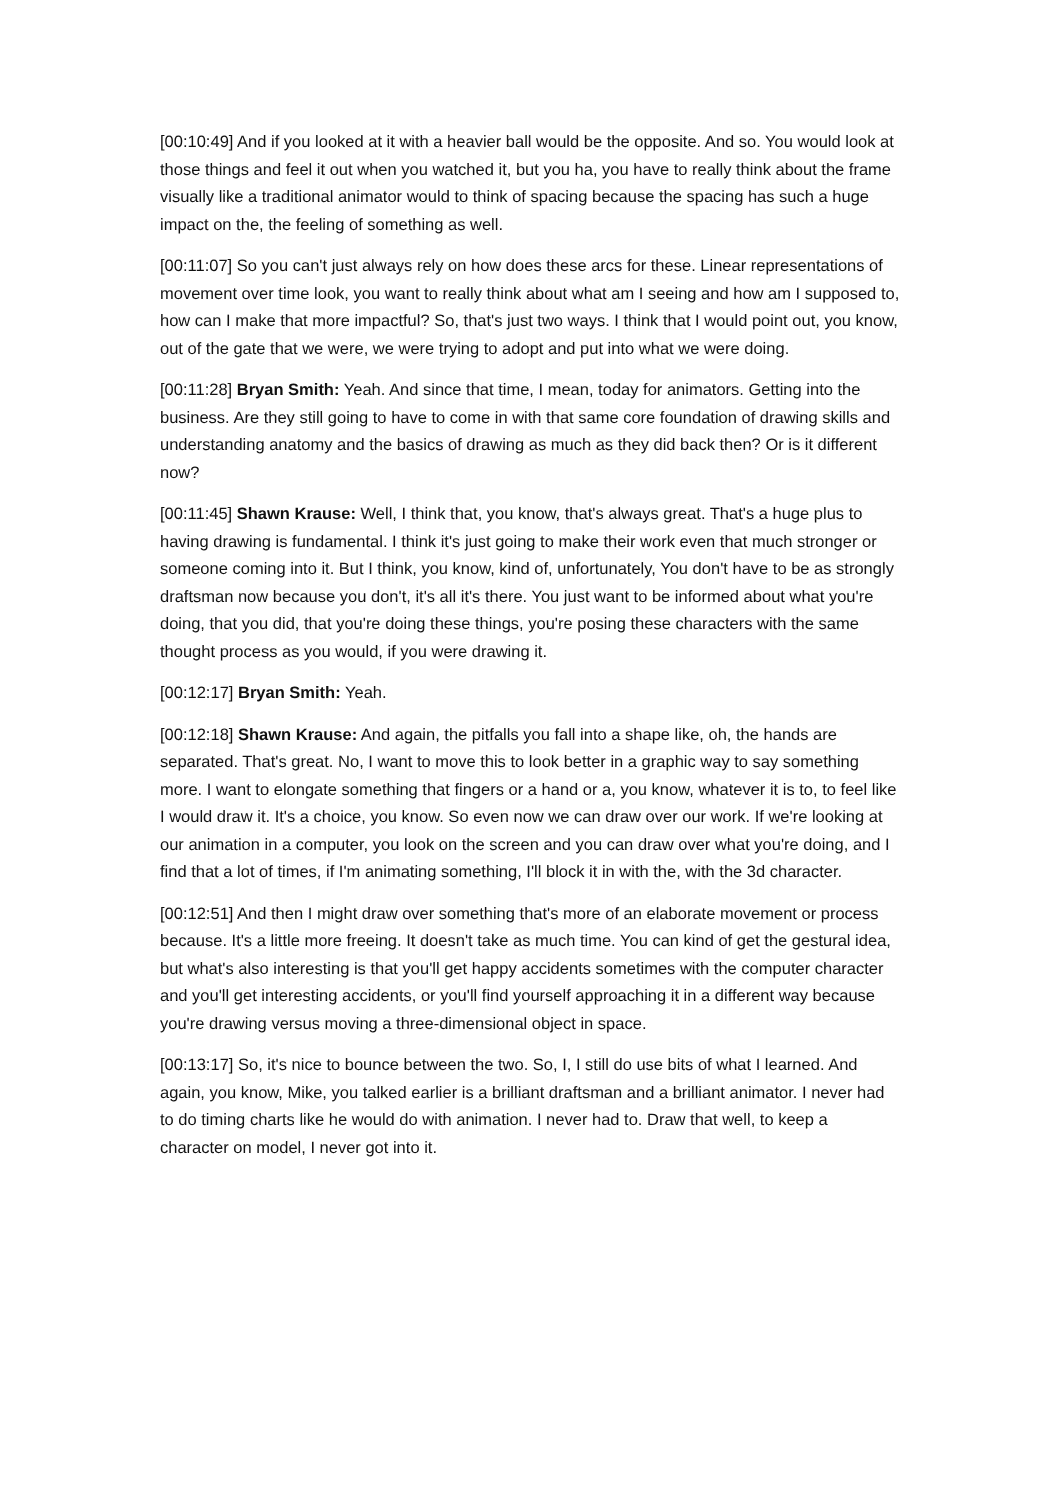[00:10:49] And if you looked at it with a heavier ball would be the opposite. And so. You would look at those things and feel it out when you watched it, but you ha, you have to really think about the frame visually like a traditional animator would to think of spacing because the spacing has such a huge impact on the, the feeling of something as well.
[00:11:07] So you can't just always rely on how does these arcs for these. Linear representations of movement over time look, you want to really think about what am I seeing and how am I supposed to, how can I make that more impactful? So, that's just two ways. I think that I would point out, you know, out of the gate that we were, we were trying to adopt and put into what we were doing.
[00:11:28] Bryan Smith: Yeah. And since that time, I mean, today for animators. Getting into the business. Are they still going to have to come in with that same core foundation of drawing skills and understanding anatomy and the basics of drawing as much as they did back then? Or is it different now?
[00:11:45] Shawn Krause: Well, I think that, you know, that's always great. That's a huge plus to having drawing is fundamental. I think it's just going to make their work even that much stronger or someone coming into it. But I think, you know, kind of, unfortunately, You don't have to be as strongly draftsman now because you don't, it's all it's there. You just want to be informed about what you're doing, that you did, that you're doing these things, you're posing these characters with the same thought process as you would, if you were drawing it.
[00:12:17] Bryan Smith: Yeah.
[00:12:18] Shawn Krause: And again, the pitfalls you fall into a shape like, oh, the hands are separated. That's great. No, I want to move this to look better in a graphic way to say something more. I want to elongate something that fingers or a hand or a, you know, whatever it is to, to feel like I would draw it. It's a choice, you know. So even now we can draw over our work. If we're looking at our animation in a computer, you look on the screen and you can draw over what you're doing, and I find that a lot of times, if I'm animating something, I'll block it in with the, with the 3d character.
[00:12:51] And then I might draw over something that's more of an elaborate movement or process because. It's a little more freeing. It doesn't take as much time. You can kind of get the gestural idea, but what's also interesting is that you'll get happy accidents sometimes with the computer character and you'll get interesting accidents, or you'll find yourself approaching it in a different way because you're drawing versus moving a three-dimensional object in space.
[00:13:17] So, it's nice to bounce between the two. So, I, I still do use bits of what I learned. And again, you know, Mike, you talked earlier is a brilliant draftsman and a brilliant animator. I never had to do timing charts like he would do with animation. I never had to. Draw that well, to keep a character on model, I never got into it.